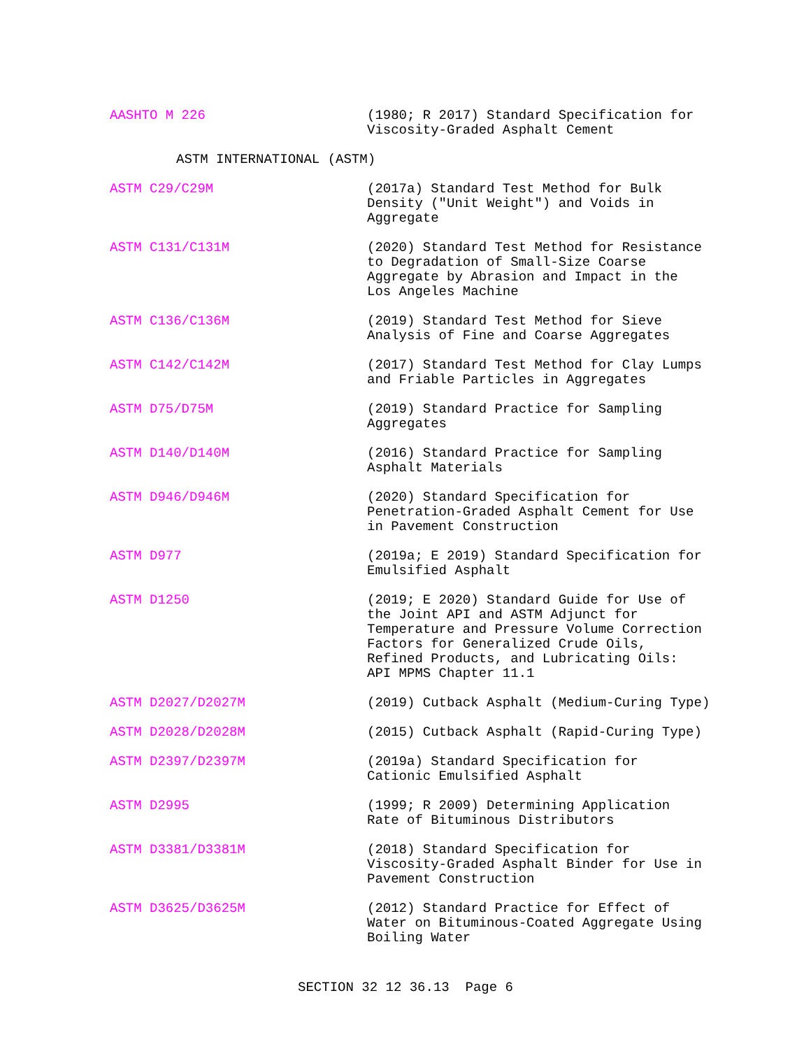AASHTO M 226 (1980; R 2017) Standard Specification for
Viscosity-Graded Asphalt Cement
ASTM INTERNATIONAL (ASTM)
ASTM C29/C29M (2017a) Standard Test Method for Bulk
Density ("Unit Weight") and Voids in
Aggregate
ASTM C131/C131M (2020) Standard Test Method for Resistance
to Degradation of Small-Size Coarse
Aggregate by Abrasion and Impact in the
Los Angeles Machine
ASTM C136/C136M (2019) Standard Test Method for Sieve
Analysis of Fine and Coarse Aggregates
ASTM C142/C142M (2017) Standard Test Method for Clay Lumps
and Friable Particles in Aggregates
ASTM D75/D75M (2019) Standard Practice for Sampling
Aggregates
ASTM D140/D140M (2016) Standard Practice for Sampling
Asphalt Materials
ASTM D946/D946M (2020) Standard Specification for
Penetration-Graded Asphalt Cement for Use
in Pavement Construction
ASTM D977 (2019a; E 2019) Standard Specification for
Emulsified Asphalt
ASTM D1250 (2019; E 2020) Standard Guide for Use of
the Joint API and ASTM Adjunct for
Temperature and Pressure Volume Correction
Factors for Generalized Crude Oils,
Refined Products, and Lubricating Oils:
API MPMS Chapter 11.1
ASTM D2027/D2027M (2019) Cutback Asphalt (Medium-Curing Type)
ASTM D2028/D2028M (2015) Cutback Asphalt (Rapid-Curing Type)
ASTM D2397/D2397M (2019a) Standard Specification for
Cationic Emulsified Asphalt
ASTM D2995 (1999; R 2009) Determining Application
Rate of Bituminous Distributors
ASTM D3381/D3381M (2018) Standard Specification for
Viscosity-Graded Asphalt Binder for Use in
Pavement Construction
ASTM D3625/D3625M (2012) Standard Practice for Effect of
Water on Bituminous-Coated Aggregate Using
Boiling Water
SECTION 32 12 36.13 Page 6